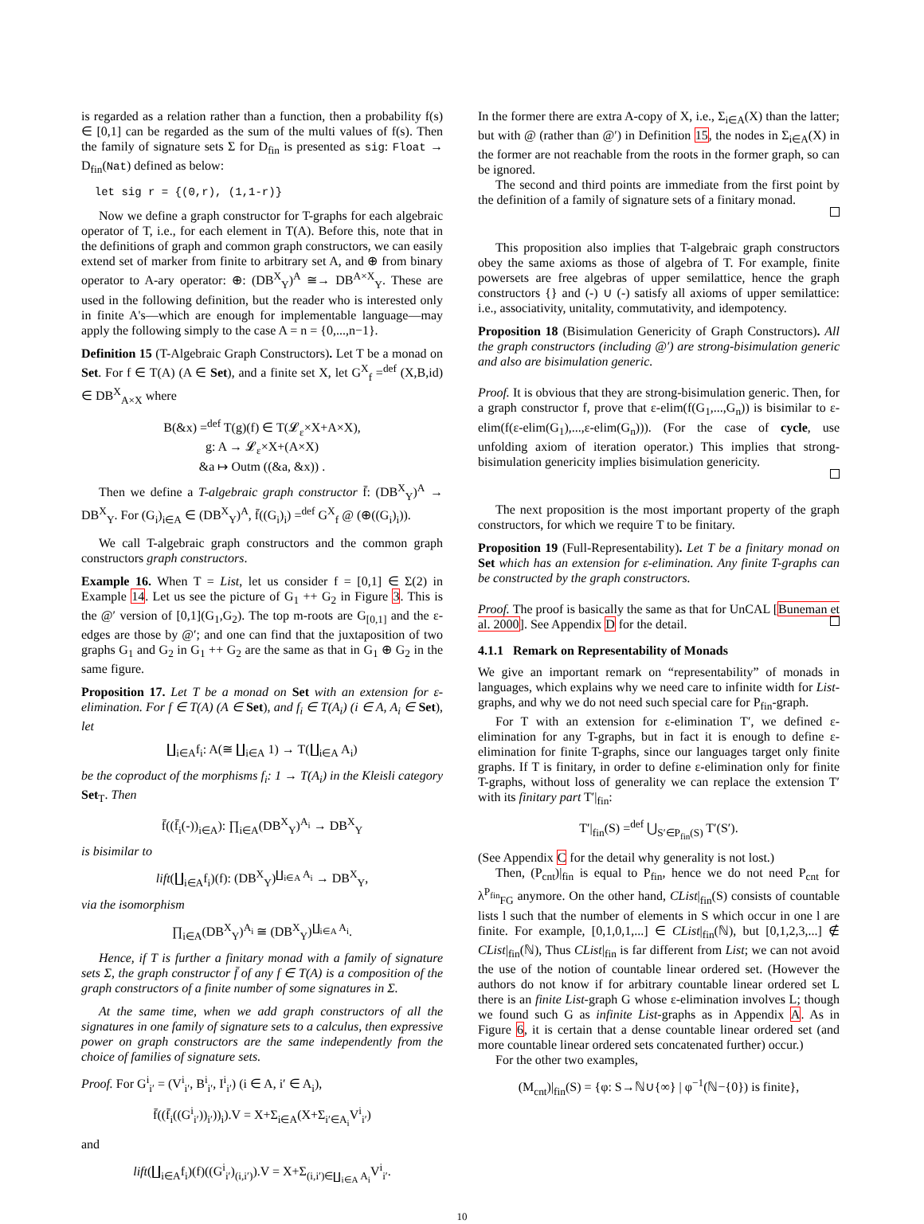is regarded as a relation rather than a function, then a probability f(s) ∈ [0,1] can be regarded as the sum of the multi values of f(s). Then the family of signature sets Σ for D<sub>fin</sub> is presented as sig: Float → D<sub>fin</sub>(Nat) defined as below:
let sig r = {(0,r), (1,1-r)}
Now we define a graph constructor for T-graphs for each algebraic operator of T, i.e., for each element in T(A). Before this, note that in the definitions of graph and common graph constructors, we can easily extend set of marker from finite to arbitrary set A, and ⊕ from binary operator to A-ary operator: ⊕: (DB<sup>X</sup><sub>Y</sub>)<sup>A</sup> ≅→ DB<sup>A×X</sup><sub>Y</sub>. These are used in the following definition, but the reader who is interested only in finite A's—which are enough for implementable language—may apply the following simply to the case A = n = {0,...,n−1}.
Definition 15 (T-Algebraic Graph Constructors). Let T be a monad on Set. For f ∈ T(A) (A ∈ Set), and a finite set X, let G<sup>X</sup><sub>f</sub> =<sup>def</sup> (X,B,id) ∈ DB<sup>X</sup><sub>A×X</sub> where
B(&x) =<sup>def</sup> T(g)(f) ∈ T(𝓛<sub>ε</sub>×X+A×X),
g: A → 𝓛<sub>ε</sub>×X+(A×X)
&a ↦ Outm ((&a, &x)) .
Then we define a T-algebraic graph constructor f̄: (DB<sup>X</sup><sub>Y</sub>)<sup>A</sup> → DB<sup>X</sup><sub>Y</sub>. For (G<sub>i</sub>)<sub>i∈A</sub> ∈ (DB<sup>X</sup><sub>Y</sub>)<sup>A</sup>, f̄((G<sub>i</sub>)<sub>i</sub>) =<sup>def</sup> G<sup>X</sup><sub>f</sub> @ (⊕((G<sub>i</sub>)<sub>i</sub>)).
We call T-algebraic graph constructors and the common graph constructors graph constructors.
Example 16. When T = List, let us consider f = [0,1] ∈ Σ(2) in Example 14. Let us see the picture of G<sub>1</sub> ++ G<sub>2</sub> in Figure 3. This is the @′ version of [0,1](G<sub>1</sub>,G<sub>2</sub>). The top m-roots are G<sub>[0,1]</sub> and the ε-edges are those by @′; and one can find that the juxtaposition of two graphs G<sub>1</sub> and G<sub>2</sub> in G<sub>1</sub> ++ G<sub>2</sub> are the same as that in G<sub>1</sub> ⊕ G<sub>2</sub> in the same figure.
Proposition 17. Let T be a monad on Set with an extension for ε-elimination. For f ∈ T(A) (A ∈ Set), and f<sub>i</sub> ∈ T(A<sub>i</sub>) (i ∈ A, A<sub>i</sub> ∈ Set), let
∐<sub>i∈A</sub>f<sub>i</sub>: A(≅ ∐<sub>i∈A</sub> 1) → T(∐<sub>i∈A</sub> A<sub>i</sub>)
be the coproduct of the morphisms f<sub>i</sub>: 1 → T(A<sub>i</sub>) in the Kleisli category Set<sub>T</sub>. Then
f̄((f̄<sub>i</sub>(-))<sub>i∈A</sub>): ∏<sub>i∈A</sub>(DB<sup>X</sup><sub>Y</sub>)<sup>A<sub>i</sub></sup> → DB<sup>X</sup><sub>Y</sub>
is bisimilar to
lift(∐<sub>i∈A</sub>f<sub>i</sub>)(f): (DB<sup>X</sup><sub>Y</sub>)<sup>∐<sub>i∈A</sub> A<sub>i</sub></sup> → DB<sup>X</sup><sub>Y</sub>,
via the isomorphism
∏<sub>i∈A</sub>(DB<sup>X</sup><sub>Y</sub>)<sup>A<sub>i</sub></sup> ≅ (DB<sup>X</sup><sub>Y</sub>)<sup>∐<sub>i∈A</sub> A<sub>i</sub></sup>.
Hence, if T is further a finitary monad with a family of signature sets Σ, the graph constructor f̄ of any f ∈ T(A) is a composition of the graph constructors of a finite number of some signatures in Σ.
At the same time, when we add graph constructors of all the signatures in one family of signature sets to a calculus, then expressive power on graph constructors are the same independently from the choice of families of signature sets.
Proof. For G<sup>i</sup><sub>i′</sub> = (V<sup>i</sup><sub>i′</sub>, B<sup>i</sup><sub>i′</sub>, I<sup>i</sup><sub>i′</sub>) (i ∈ A, i′ ∈ A<sub>i</sub>),
f̄((f̄<sub>i</sub>((G<sup>i</sup><sub>i′</sub>))<sub>i′</sub>))<sub>i</sub>).V = X+Σ<sub>i∈A</sub>(X+Σ<sub>i′∈A<sub>i</sub></sub>V<sup>i</sup><sub>i′</sub>)
and
lift(∐<sub>i∈A</sub>f<sub>i</sub>)(f)((G<sup>i</sup><sub>i′</sub>)<sub>(i,i′)</sub>).V = X+Σ<sub>(i,i′)∈∐<sub>i∈A</sub> A<sub>i</sub></sub>V<sup>i</sup><sub>i′</sub>.
In the former there are extra A-copy of X, i.e., Σ<sub>i∈A</sub>(X) than the latter; but with @ (rather than @′) in Definition 15, the nodes in Σ<sub>i∈A</sub>(X) in the former are not reachable from the roots in the former graph, so can be ignored.
The second and third points are immediate from the first point by the definition of a family of signature sets of a finitary monad.
This proposition also implies that T-algebraic graph constructors obey the same axioms as those of algebra of T. For example, finite powersets are free algebras of upper semilattice, hence the graph constructors {} and (-) ∪ (-) satisfy all axioms of upper semilattice: i.e., associativity, unitality, commutativity, and idempotency.
Proposition 18 (Bisimulation Genericity of Graph Constructors). All the graph constructors (including @′) are strong-bisimulation generic and also are bisimulation generic.
Proof. It is obvious that they are strong-bisimulation generic. Then, for a graph constructor f, prove that ε-elim(f(G<sub>1</sub>,...,G<sub>n</sub>)) is bisimilar to ε-elim(f(ε-elim(G<sub>1</sub>),...,ε-elim(G<sub>n</sub>))). (For the case of cycle, use unfolding axiom of iteration operator.) This implies that strong-bisimulation genericity implies bisimulation genericity.
The next proposition is the most important property of the graph constructors, for which we require T to be finitary.
Proposition 19 (Full-Representability). Let T be a finitary monad on Set which has an extension for ε-elimination. Any finite T-graphs can be constructed by the graph constructors.
Proof. The proof is basically the same as that for UnCAL [Buneman et al. 2000]. See Appendix D for the detail.
4.1.1 Remark on Representability of Monads
We give an important remark on “representability” of monads in languages, which explains why we need care to infinite width for List-graphs, and why we do not need such special care for P<sub>fin</sub>-graph.
For T with an extension for ε-elimination T′, we defined ε-elimination for any T-graphs, but in fact it is enough to define ε-elimination for finite T-graphs, since our languages target only finite graphs. If T is finitary, in order to define ε-elimination only for finite T-graphs, without loss of generality we can replace the extension T′ with its finitary part T′|<sub>fin</sub>:
T′|<sub>fin</sub>(S) =<sup>def</sup> ⋃<sub>S′∈P<sub>fin</sub>(S)</sub> T′(S′).
(See Appendix C for the detail why generality is not lost.)
Then, (P<sub>cnt</sub>)|<sub>fin</sub> is equal to P<sub>fin</sub>, hence we do not need P<sub>cnt</sub> for λ<sup>P<sub>fin</sub></sup><sub>FG</sub> anymore. On the other hand, CList|<sub>fin</sub>(S) consists of countable lists l such that the number of elements in S which occur in one l are finite. For example, [0,1,0,1,...] ∈ CList|<sub>fin</sub>(ℕ), but [0,1,2,3,...] ∉ CList|<sub>fin</sub>(ℕ), Thus CList|<sub>fin</sub> is far different from List; we can not avoid the use of the notion of countable linear ordered set. (However the authors do not know if for arbitrary countable linear ordered set L there is an finite List-graph G whose ε-elimination involves L; though we found such G as infinite List-graphs as in Appendix A. As in Figure 6, it is certain that a dense countable linear ordered set (and more countable linear ordered sets concatenated further) occur.)
For the other two examples,
(M<sub>cnt</sub>)|<sub>fin</sub>(S) = {φ: S→ℕ∪{∞} | φ<sup>−1</sup>(ℕ−{0}) is finite},
10